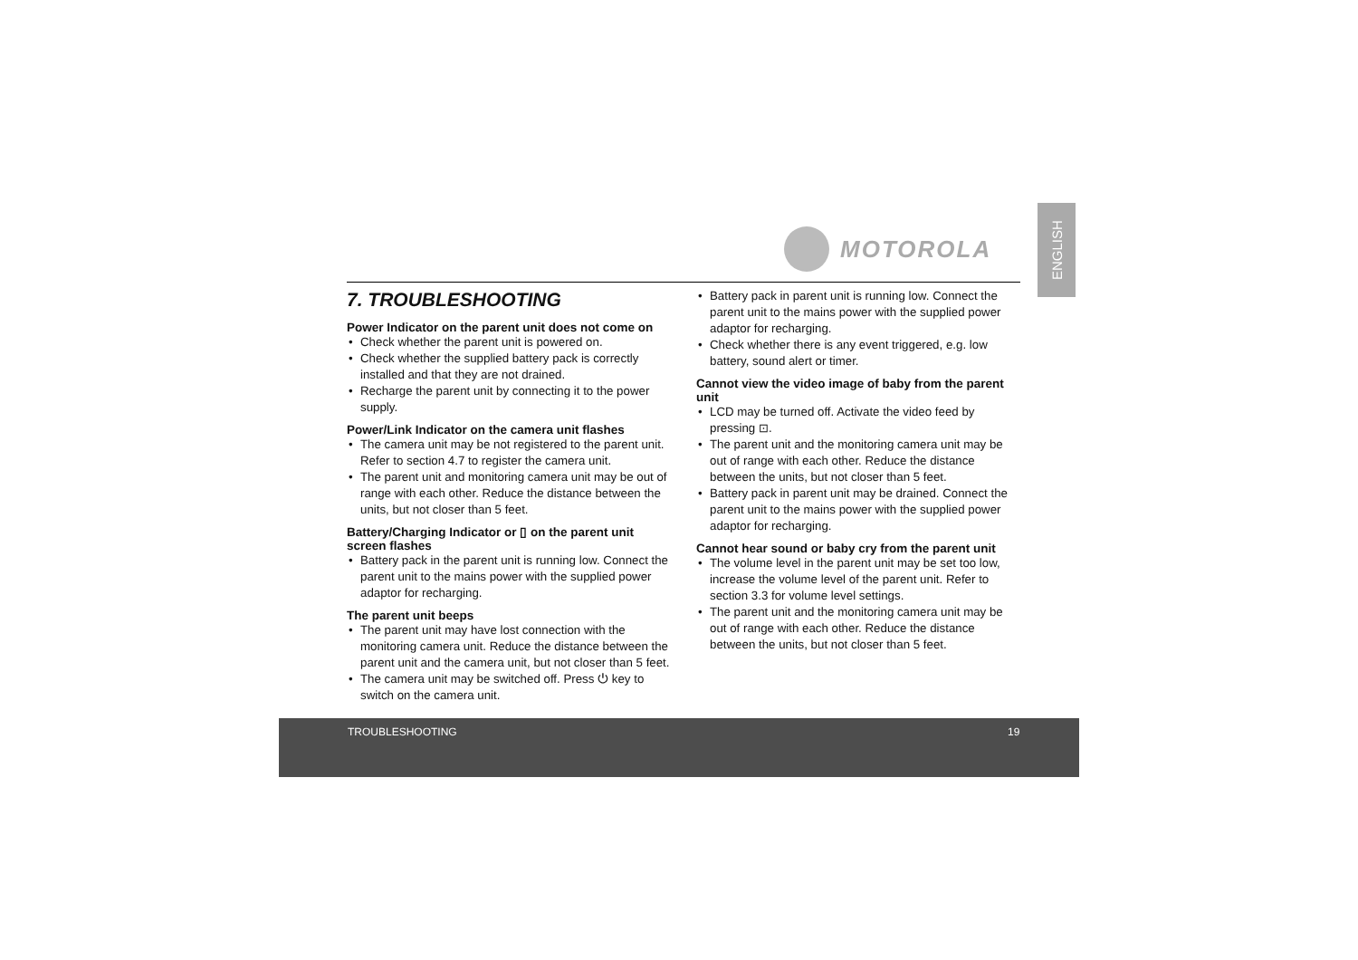MOTOROLA
ENGLISH
7. TROUBLESHOOTING
Power Indicator on the parent unit does not come on
Check whether the parent unit is powered on.
Check whether the supplied battery pack is correctly installed and that they are not drained.
Recharge the parent unit by connecting it to the power supply.
Power/Link Indicator on the camera unit flashes
The camera unit may be not registered to the parent unit. Refer to section 4.7 to register the camera unit.
The parent unit and monitoring camera unit may be out of range with each other. Reduce the distance between the units, but not closer than 5 feet.
Battery/Charging Indicator or ▯ on the parent unit screen flashes
Battery pack in the parent unit is running low. Connect the parent unit to the mains power with the supplied power adaptor for recharging.
The parent unit beeps
The parent unit may have lost connection with the monitoring camera unit. Reduce the distance between the parent unit and the camera unit, but not closer than 5 feet.
The camera unit may be switched off. Press ⏻ key to switch on the camera unit.
Battery pack in parent unit is running low. Connect the parent unit to the mains power with the supplied power adaptor for recharging.
Check whether there is any event triggered, e.g. low battery, sound alert or timer.
Cannot view the video image of baby from the parent unit
LCD may be turned off. Activate the video feed by pressing ⊡.
The parent unit and the monitoring camera unit may be out of range with each other. Reduce the distance between the units, but not closer than 5 feet.
Battery pack in parent unit may be drained. Connect the parent unit to the mains power with the supplied power adaptor for recharging.
Cannot hear sound or baby cry from the parent unit
The volume level in the parent unit may be set too low, increase the volume level of the parent unit. Refer to section 3.3 for volume level settings.
The parent unit and the monitoring camera unit may be out of range with each other. Reduce the distance between the units, but not closer than 5 feet.
TROUBLESHOOTING 19